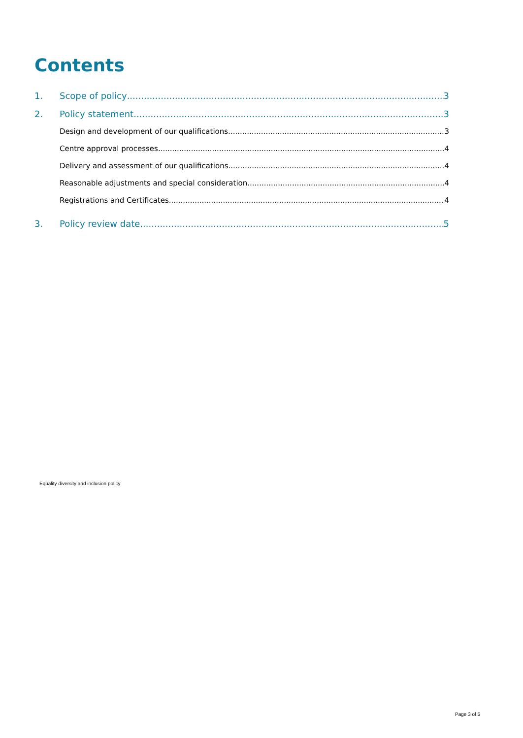Contents
1. Scope of policy 3
2. Policy statement 3
Design and development of our qualifications 3
Centre approval processes 4
Delivery and assessment of our qualifications 4
Reasonable adjustments and special consideration 4
Registrations and Certificates 4
3. Policy review date 5
Equality diversity and inclusion policy
Page 3 of 5